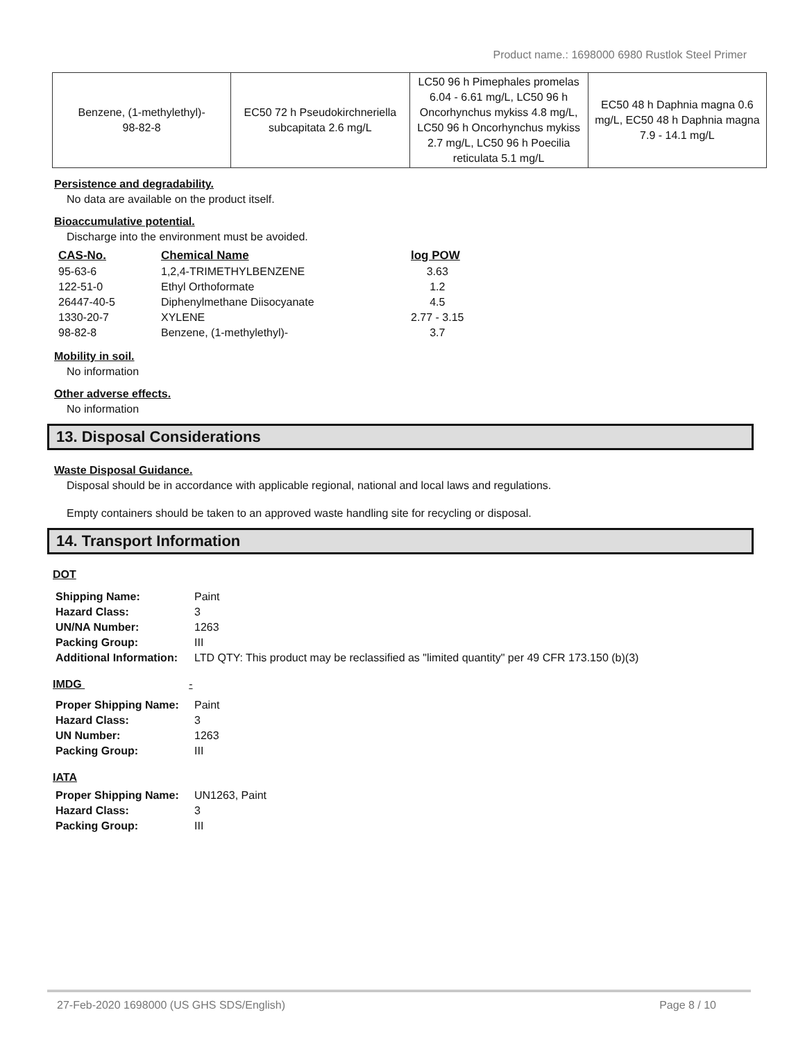Product name.: 1698000 6980 Rustlok Steel Primer
| Benzene, (1-methylethyl)- 98-82-8 | EC50 72 h Pseudokirchneriella subcapitata 2.6 mg/L | LC50 96 h Pimephales promelas 6.04 - 6.61 mg/L, LC50 96 h Oncorhynchus mykiss 4.8 mg/L, LC50 96 h Oncorhynchus mykiss 2.7 mg/L, LC50 96 h Poecilia reticulata 5.1 mg/L | EC50 48 h Daphnia magna 0.6 mg/L, EC50 48 h Daphnia magna 7.9 - 14.1 mg/L |
Persistence and degradability.
No data are available on the product itself.
Bioaccumulative potential.
Discharge into the environment must be avoided.
| CAS-No. | Chemical Name | log POW |
| --- | --- | --- |
| 95-63-6 | 1,2,4-TRIMETHYLBENZENE | 3.63 |
| 122-51-0 | Ethyl Orthoformate | 1.2 |
| 26447-40-5 | Diphenylmethane Diisocyanate | 4.5 |
| 1330-20-7 | XYLENE | 2.77 - 3.15 |
| 98-82-8 | Benzene, (1-methylethyl)- | 3.7 |
Mobility in soil.
No information
Other adverse effects.
No information
13. Disposal Considerations
Waste Disposal Guidance.
Disposal should be in accordance with applicable regional, national and local laws and regulations.
Empty containers should be taken to an approved waste handling site for recycling or disposal.
14. Transport Information
DOT
| Shipping Name: | Paint |
| Hazard Class: | 3 |
| UN/NA Number: | 1263 |
| Packing Group: | III |
| Additional Information: | LTD QTY: This product may be reclassified as "limited quantity" per 49 CFR 173.150 (b)(3) |
IMDG -
| Proper Shipping Name: | Paint |
| Hazard Class: | 3 |
| UN Number: | 1263 |
| Packing Group: | III |
IATA
| Proper Shipping Name: | UN1263, Paint |
| Hazard Class: | 3 |
| Packing Group: | III |
27-Feb-2020 1698000 (US GHS SDS/English) Page 8 / 10